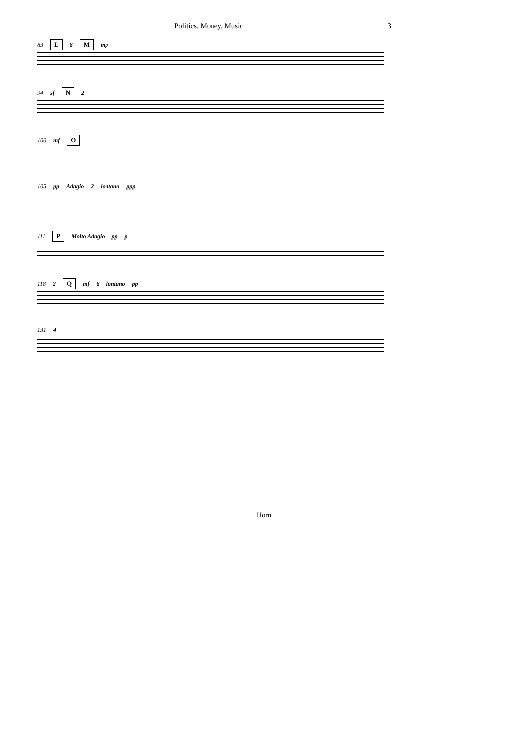Politics, Money, Music 3
83 L 8 M mp
94 sf N 2
100 mf O
105 pp Adagio 2 lontano ppp
111 P Molto Adagio pp p
118 2 Q mf 6 lontano pp
131 4
Horn